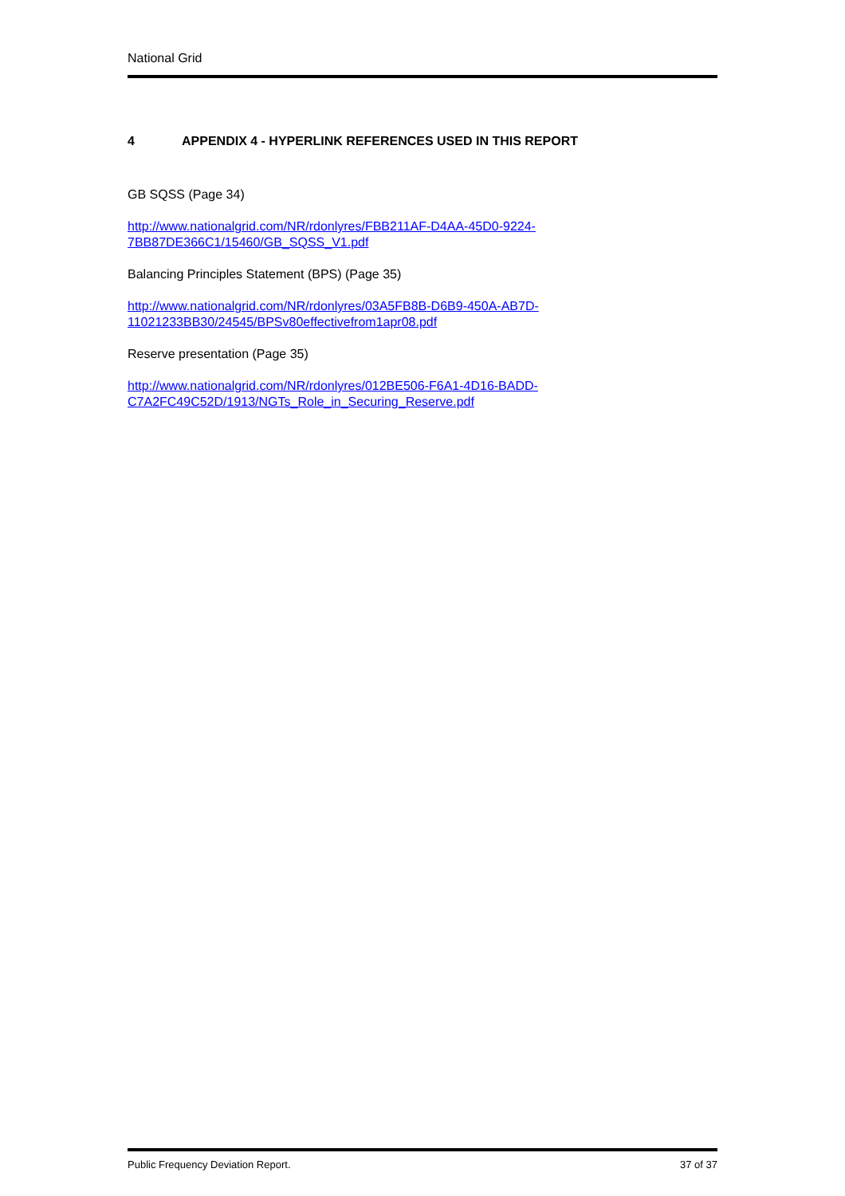National Grid
4 APPENDIX 4 - HYPERLINK REFERENCES USED IN THIS REPORT
GB SQSS (Page 34)
http://www.nationalgrid.com/NR/rdonlyres/FBB211AF-D4AA-45D0-9224-
7BB87DE366C1/15460/GB_SQSS_V1.pdf
Balancing Principles Statement (BPS) (Page 35)
http://www.nationalgrid.com/NR/rdonlyres/03A5FB8B-D6B9-450A-AB7D-
11021233BB30/24545/BPSv80effectivefrom1apr08.pdf
Reserve presentation (Page 35)
http://www.nationalgrid.com/NR/rdonlyres/012BE506-F6A1-4D16-BADD-
C7A2FC49C52D/1913/NGTs_Role_in_Securing_Reserve.pdf
Public Frequency Deviation Report. 37 of 37